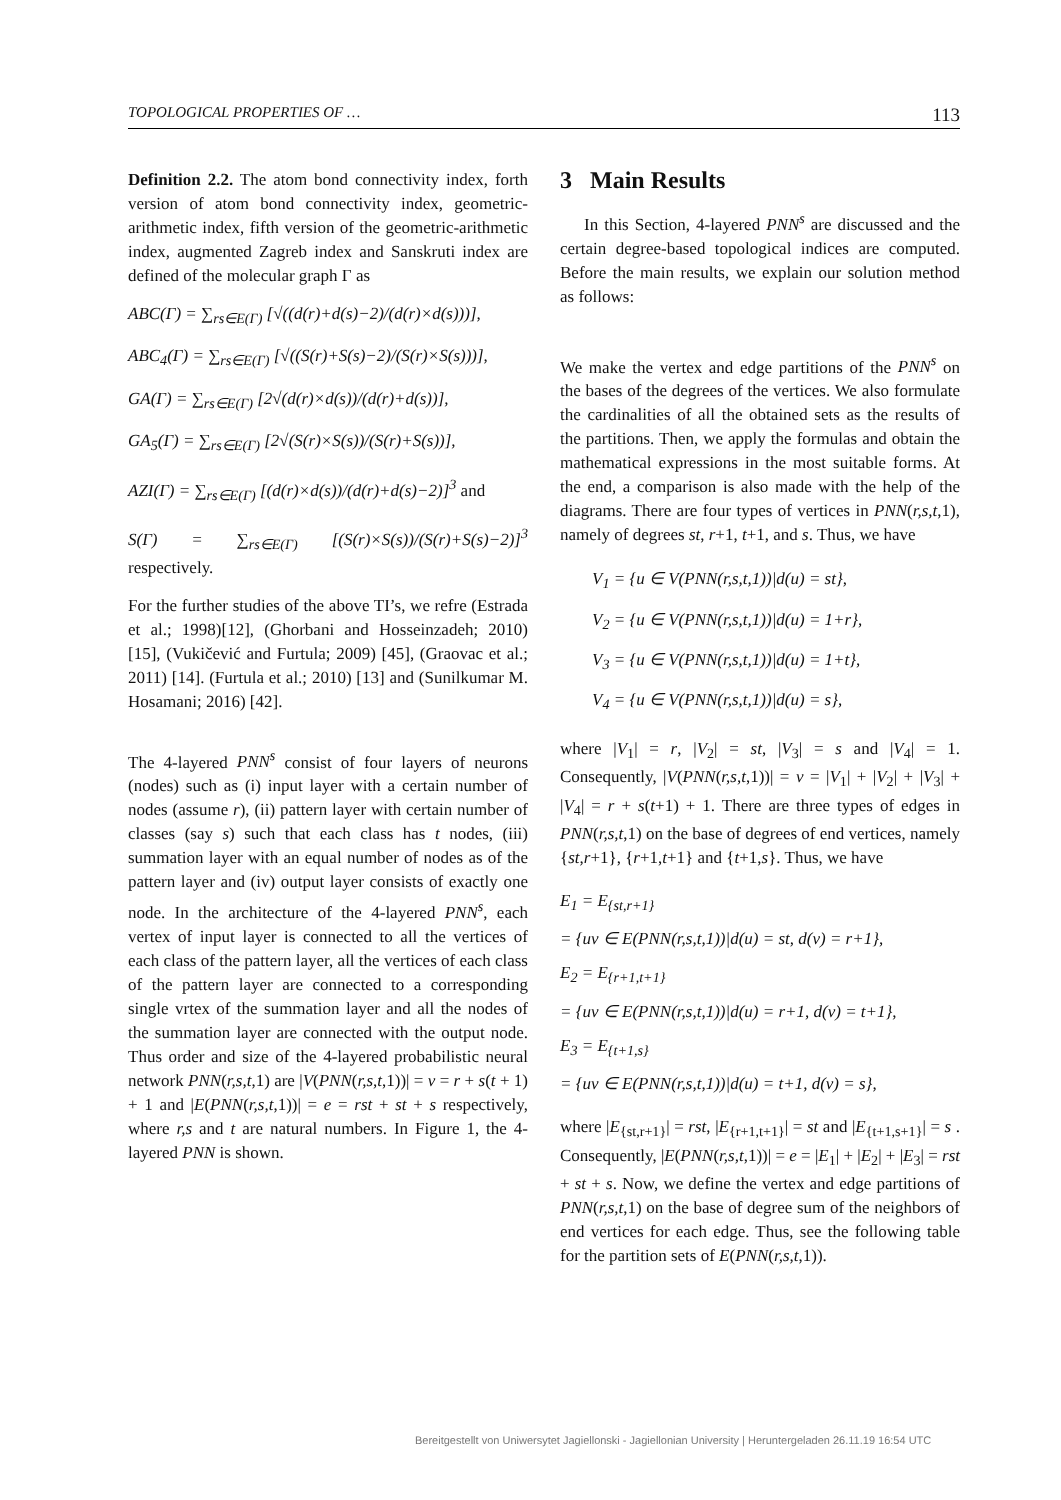TOPOLOGICAL PROPERTIES OF … 113
Definition 2.2. The atom bond connectivity index, forth version of atom bond connectivity index, geometric-arithmetic index, fifth version of the geometric-arithmetic index, augmented Zagreb index and Sanskruti index are defined of the molecular graph Γ as
ABC(Γ) = ∑<sub>rs∈E(Γ)</sub> [√((d(r)+d(s)−2)/(d(r)×d(s)))],
ABC<sub>4</sub>(Γ) = ∑<sub>rs∈E(Γ)</sub> [√((S(r)+S(s)−2)/(S(r)×S(s)))],
GA(Γ) = ∑<sub>rs∈E(Γ)</sub> [2√(d(r)×d(s))/(d(r)+d(s))],
GA<sub>5</sub>(Γ) = ∑<sub>rs∈E(Γ)</sub> [2√(S(r)×S(s))/(S(r)+S(s))],
AZI(Γ) = ∑<sub>rs∈E(Γ)</sub> [(d(r)×d(s))/(d(r)+d(s)−2)]<sup>3</sup> and
S(Γ) = ∑<sub>rs∈E(Γ)</sub> [(S(r)×S(s))/(S(r)+S(s)−2)]<sup>3</sup> respectively.
For the further studies of the above TI’s, we refre (Estrada et al.; 1998)[12], (Ghorbani and Hosseinzadeh; 2010) [15], (Vukičević and Furtula; 2009) [45], (Graovac et al.; 2011) [14]. (Furtula et al.; 2010) [13] and (Sunilkumar M. Hosamani; 2016) [42].
The 4-layered PNN<sup>s</sup> consist of four layers of neurons (nodes) such as (i) input layer with a certain number of nodes (assume r), (ii) pattern layer with certain number of classes (say s) such that each class has t nodes, (iii) summation layer with an equal number of nodes as of the pattern layer and (iv) output layer consists of exactly one node. In the architecture of the 4-layered PNN<sup>s</sup>, each vertex of input layer is connected to all the vertices of each class of the pattern layer, all the vertices of each class of the pattern layer are connected to a corresponding single vrtex of the summation layer and all the nodes of the summation layer are connected with the output node. Thus order and size of the 4-layered probabilistic neural network PNN(r,s,t,1) are |V(PNN(r,s,t,1))| = v = r + s(t + 1) + 1 and |E(PNN(r,s,t,1))| = e = rst + st + s respectively, where r,s and t are natural numbers. In Figure 1, the 4-layered PNN is shown.
3 Main Results
In this Section, 4-layered PNN<sup>s</sup> are discussed and the certain degree-based topological indices are computed. Before the main results, we explain our solution method as follows:
We make the vertex and edge partitions of the PNN<sup>s</sup> on the bases of the degrees of the vertices. We also formulate the cardinalities of all the obtained sets as the results of the partitions. Then, we apply the formulas and obtain the mathematical expressions in the most suitable forms. At the end, a comparison is also made with the help of the diagrams. There are four types of vertices in PNN(r,s,t,1), namely of degrees st, r+1, t+1, and s. Thus, we have
V<sub>1</sub> = {u ∈ V(PNN(r,s,t,1))|d(u) = st},
V<sub>2</sub> = {u ∈ V(PNN(r,s,t,1))|d(u) = 1+r},
V<sub>3</sub> = {u ∈ V(PNN(r,s,t,1))|d(u) = 1+t},
V<sub>4</sub> = {u ∈ V(PNN(r,s,t,1))|d(u) = s},
where |V<sub>1</sub>| = r, |V<sub>2</sub>| = st, |V<sub>3</sub>| = s and |V<sub>4</sub>| = 1. Consequently, |V(PNN(r,s,t,1))| = v = |V<sub>1</sub>| + |V<sub>2</sub>| + |V<sub>3</sub>| + |V<sub>4</sub>| = r + s(t+1) + 1. There are three types of edges in PNN(r,s,t,1) on the base of degrees of end vertices, namely {st,r+1}, {r+1,t+1} and {t+1,s}. Thus, we have
E<sub>1</sub> = E<sub>{st,r+1}</sub>
= {uv ∈ E(PNN(r,s,t,1))|d(u) = st, d(v) = r+1},
E<sub>2</sub> = E<sub>{r+1,t+1}</sub>
= {uv ∈ E(PNN(r,s,t,1))|d(u) = r+1, d(v) = t+1},
E<sub>3</sub> = E<sub>{t+1,s}</sub>
= {uv ∈ E(PNN(r,s,t,1))|d(u) = t+1, d(v) = s},
where |E<sub>{st,r+1}</sub>| = rst, |E<sub>{r+1,t+1}</sub>| = st and |E<sub>{t+1,s+1}</sub>| = s . Consequently, |E(PNN(r,s,t,1))| = e = |E<sub>1</sub>| + |E<sub>2</sub>| + |E<sub>3</sub>| = rst + st + s. Now, we define the vertex and edge partitions of PNN(r,s,t,1) on the base of degree sum of the neighbors of end vertices for each edge. Thus, see the following table for the partition sets of E(PNN(r,s,t,1)).
Bereitgestellt von Uniwersytet Jagiellonski - Jagiellonian University | Heruntergeladen 26.11.19 16:54 UTC